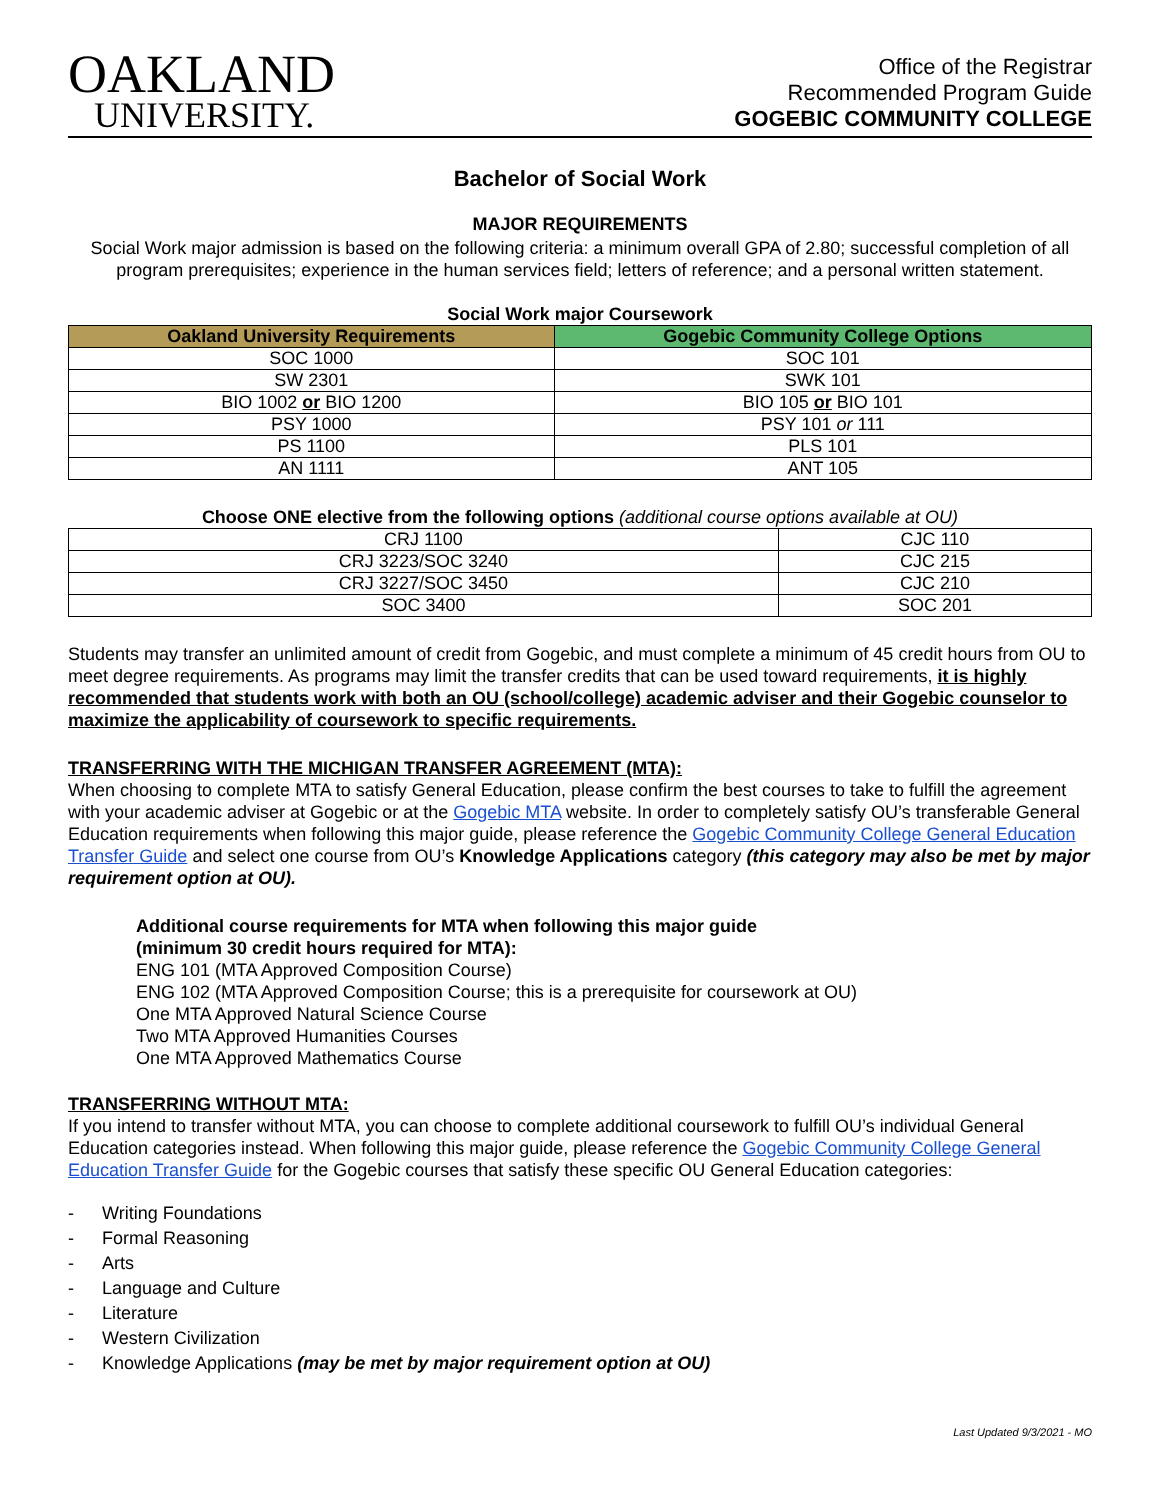OAKLAND
UNIVERSITY.
Office of the Registrar
Recommended Program Guide
GOGEBIC COMMUNITY COLLEGE
Bachelor of Social Work
MAJOR REQUIREMENTS
Social Work major admission is based on the following criteria: a minimum overall GPA of 2.80; successful completion of all program prerequisites; experience in the human services field; letters of reference; and a personal written statement.
Social Work major Coursework
| Oakland University Requirements | Gogebic Community College Options |
| --- | --- |
| SOC 1000 | SOC 101 |
| SW 2301 | SWK 101 |
| BIO 1002 or BIO 1200 | BIO 105 or BIO 101 |
| PSY 1000 | PSY 101 or 111 |
| PS 1100 | PLS 101 |
| AN 1111 | ANT 105 |
Choose ONE elective from the following options (additional course options available at OU)
| CRJ 1100 | CJC 110 |
| CRJ 3223/SOC 3240 | CJC 215 |
| CRJ 3227/SOC 3450 | CJC 210 |
| SOC 3400 | SOC 201 |
Students may transfer an unlimited amount of credit from Gogebic, and must complete a minimum of 45 credit hours from OU to meet degree requirements. As programs may limit the transfer credits that can be used toward requirements, it is highly recommended that students work with both an OU (school/college) academic adviser and their Gogebic counselor to maximize the applicability of coursework to specific requirements.
TRANSFERRING WITH THE MICHIGAN TRANSFER AGREEMENT (MTA):
When choosing to complete MTA to satisfy General Education, please confirm the best courses to take to fulfill the agreement with your academic adviser at Gogebic or at the Gogebic MTA website. In order to completely satisfy OU’s transferable General Education requirements when following this major guide, please reference the Gogebic Community College General Education Transfer Guide and select one course from OU’s Knowledge Applications category (this category may also be met by major requirement option at OU).
Additional course requirements for MTA when following this major guide
(minimum 30 credit hours required for MTA):
ENG 101 (MTA Approved Composition Course)
ENG 102 (MTA Approved Composition Course; this is a prerequisite for coursework at OU)
One MTA Approved Natural Science Course
Two MTA Approved Humanities Courses
One MTA Approved Mathematics Course
TRANSFERRING WITHOUT MTA:
If you intend to transfer without MTA, you can choose to complete additional coursework to fulfill OU’s individual General Education categories instead. When following this major guide, please reference the Gogebic Community College General Education Transfer Guide for the Gogebic courses that satisfy these specific OU General Education categories:
- Writing Foundations
- Formal Reasoning
- Arts
- Language and Culture
- Literature
- Western Civilization
- Knowledge Applications (may be met by major requirement option at OU)
Last Updated 9/3/2021 - MO